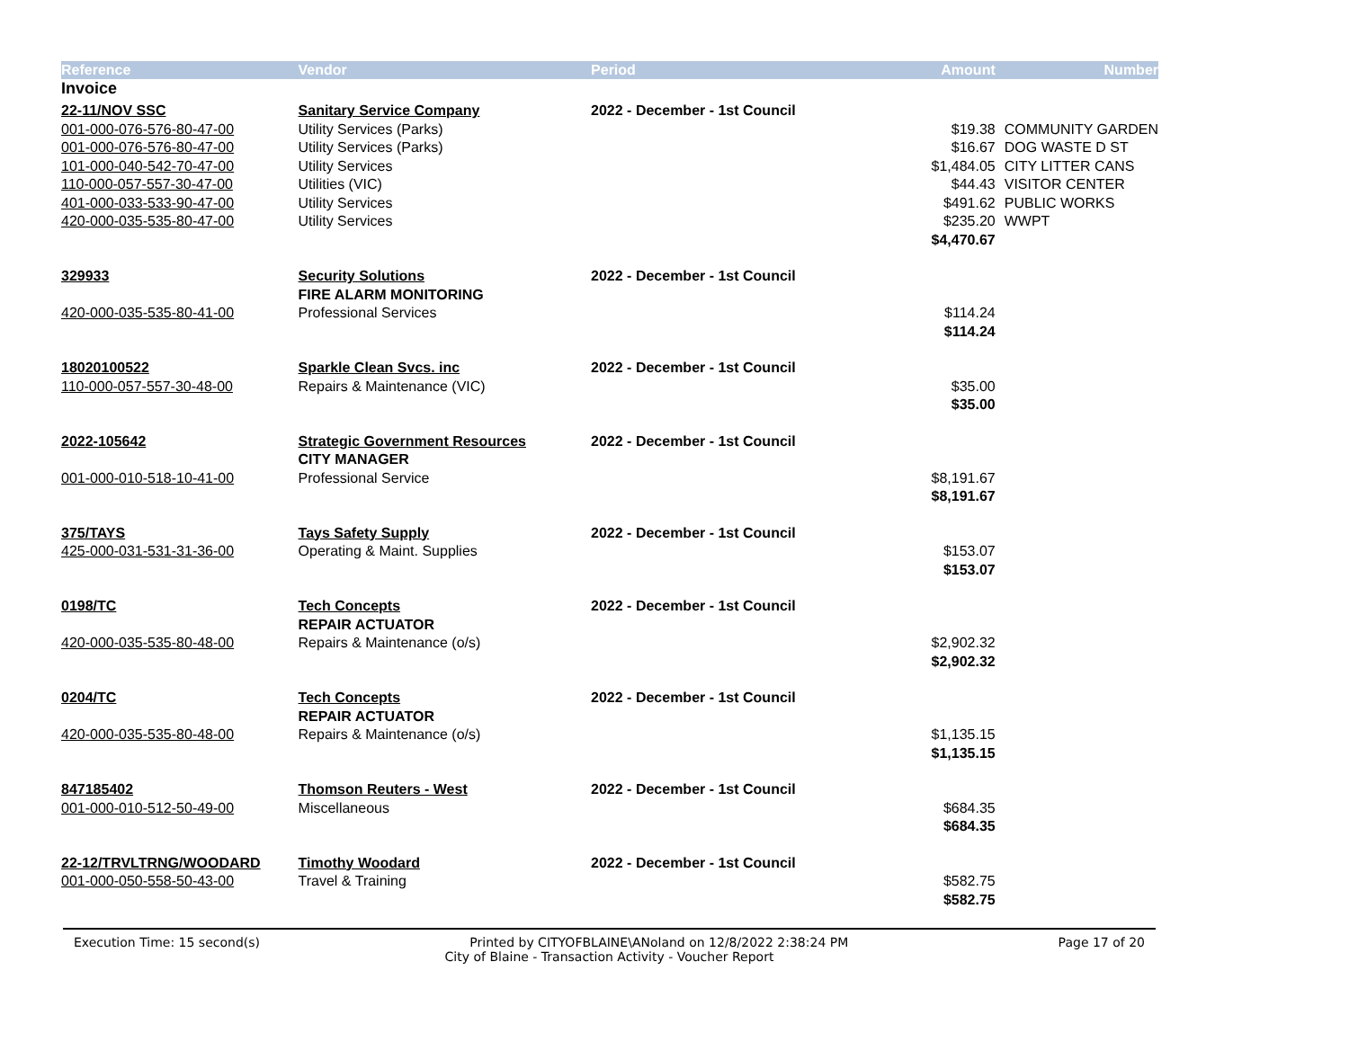| Reference | Vendor | Period | Amount | Number |
| --- | --- | --- | --- | --- |
| Invoice | | | | |
| 22-11/NOV SSC | Sanitary Service Company | 2022 - December - 1st Council | | |
| 001-000-076-576-80-47-00 | Utility Services (Parks) | | $19.38 | COMMUNITY GARDEN |
| 001-000-076-576-80-47-00 | Utility Services (Parks) | | $16.67 | DOG WASTE D ST |
| 101-000-040-542-70-47-00 | Utility Services | | $1,484.05 | CITY LITTER CANS |
| 110-000-057-557-30-47-00 | Utilities (VIC) | | $44.43 | VISITOR CENTER |
| 401-000-033-533-90-47-00 | Utility Services | | $491.62 | PUBLIC WORKS |
| 420-000-035-535-80-47-00 | Utility Services | | $235.20 | WWPT |
| | | | $4,470.67 | |
| 329933 | Security Solutions | 2022 - December - 1st Council | | |
| | FIRE ALARM MONITORING | | | |
| 420-000-035-535-80-41-00 | Professional Services | | $114.24 | |
| | | | $114.24 | |
| 18020100522 | Sparkle Clean Svcs. inc | 2022 - December - 1st Council | | |
| 110-000-057-557-30-48-00 | Repairs & Maintenance (VIC) | | $35.00 | |
| | | | $35.00 | |
| 2022-105642 | Strategic Government Resources | 2022 - December - 1st Council | | |
| | CITY MANAGER | | | |
| 001-000-010-518-10-41-00 | Professional Service | | $8,191.67 | |
| | | | $8,191.67 | |
| 375/TAYS | Tays Safety Supply | 2022 - December - 1st Council | | |
| 425-000-031-531-31-36-00 | Operating & Maint. Supplies | | $153.07 | |
| | | | $153.07 | |
| 0198/TC | Tech Concepts | 2022 - December - 1st Council | | |
| | REPAIR ACTUATOR | | | |
| 420-000-035-535-80-48-00 | Repairs & Maintenance (o/s) | | $2,902.32 | |
| | | | $2,902.32 | |
| 0204/TC | Tech Concepts | 2022 - December - 1st Council | | |
| | REPAIR ACTUATOR | | | |
| 420-000-035-535-80-48-00 | Repairs & Maintenance (o/s) | | $1,135.15 | |
| | | | $1,135.15 | |
| 847185402 | Thomson Reuters - West | 2022 - December - 1st Council | | |
| 001-000-010-512-50-49-00 | Miscellaneous | | $684.35 | |
| | | | $684.35 | |
| 22-12/TRVLTRNG/WOODARD | Timothy Woodard | 2022 - December - 1st Council | | |
| 001-000-050-558-50-43-00 | Travel & Training | | $582.75 | |
| | | | $582.75 | |
Execution Time: 15 second(s) Printed by CITYOFBLAINE\ANoland on 12/8/2022 2:38:24 PM Page 17 of 20
City of Blaine - Transaction Activity - Voucher Report